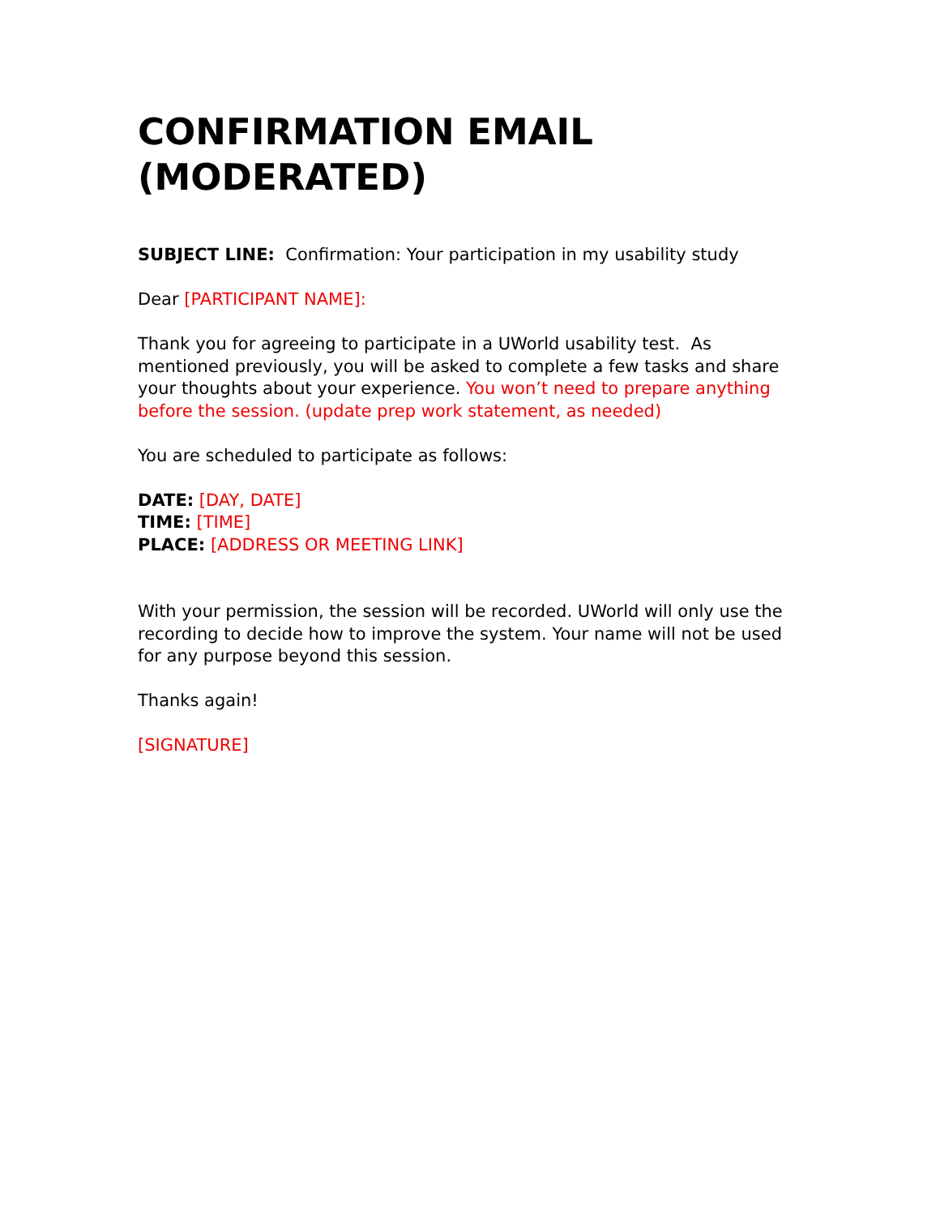CONFIRMATION EMAIL (MODERATED)
SUBJECT LINE: Confirmation: Your participation in my usability study
Dear [PARTICIPANT NAME]:
Thank you for agreeing to participate in a UWorld usability test. As mentioned previously, you will be asked to complete a few tasks and share your thoughts about your experience. You won’t need to prepare anything before the session. (update prep work statement, as needed)
You are scheduled to participate as follows:
DATE: [DAY, DATE]
TIME: [TIME]
PLACE: [ADDRESS OR MEETING LINK]
With your permission, the session will be recorded. UWorld will only use the recording to decide how to improve the system. Your name will not be used for any purpose beyond this session.
Thanks again!
[SIGNATURE]